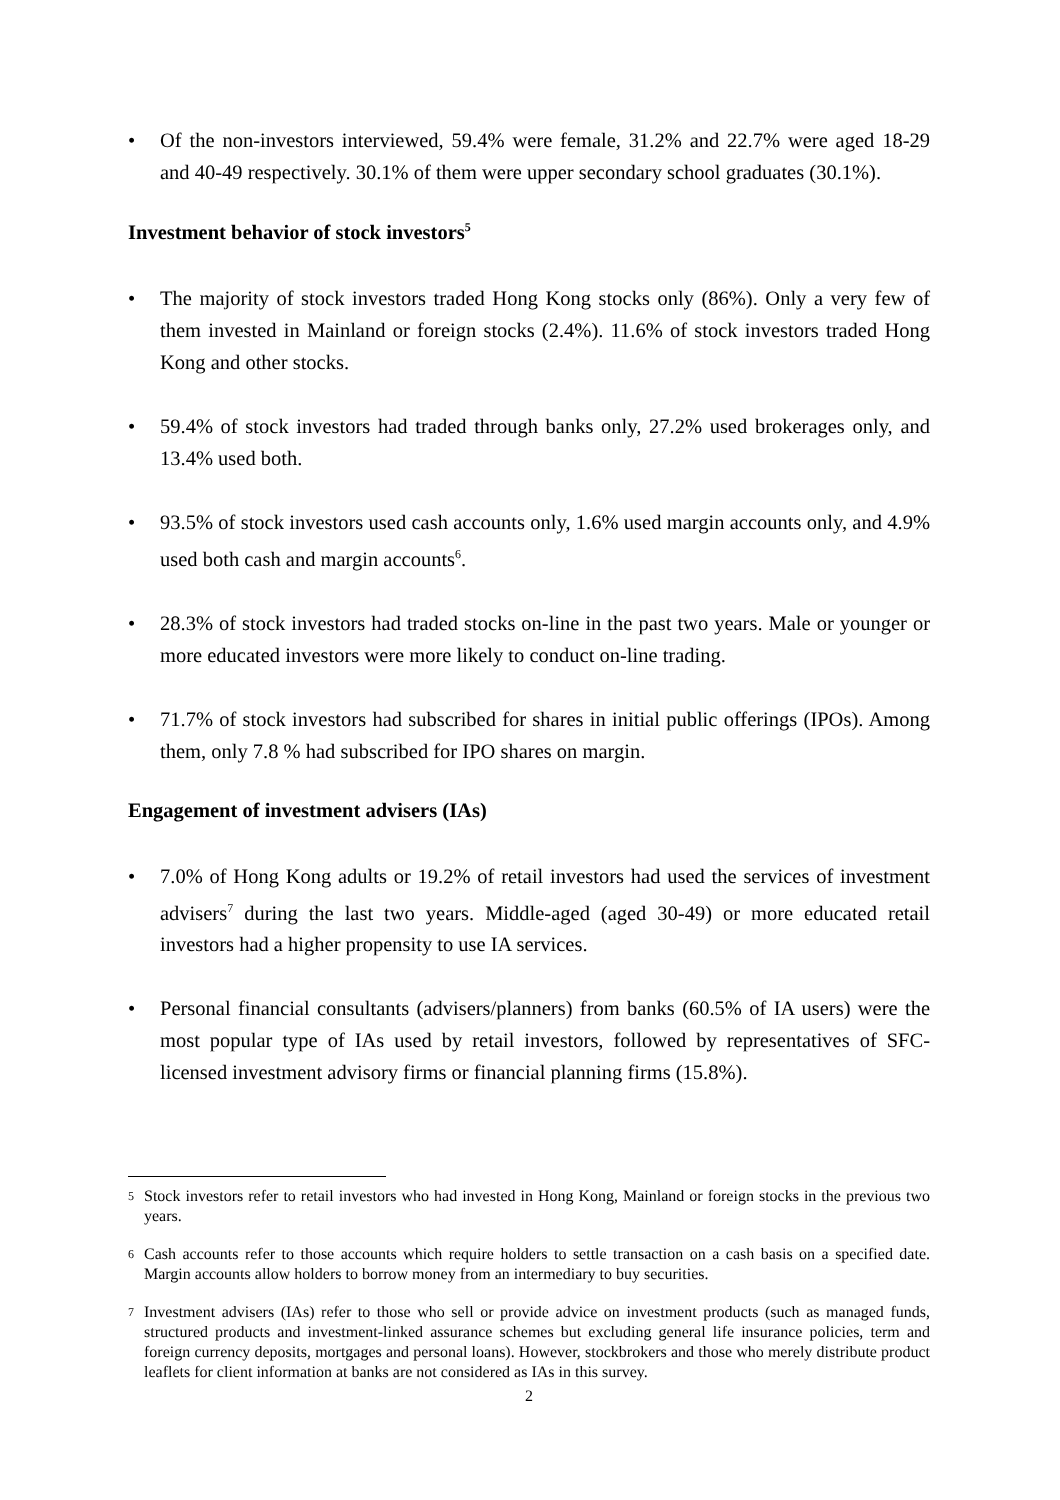• Of the non-investors interviewed, 59.4% were female, 31.2% and 22.7% were aged 18-29 and 40-49 respectively. 30.1% of them were upper secondary school graduates (30.1%).
Investment behavior of stock investors<sup>5</sup>
• The majority of stock investors traded Hong Kong stocks only (86%). Only a very few of them invested in Mainland or foreign stocks (2.4%). 11.6% of stock investors traded Hong Kong and other stocks.
• 59.4% of stock investors had traded through banks only, 27.2% used brokerages only, and 13.4% used both.
• 93.5% of stock investors used cash accounts only, 1.6% used margin accounts only, and 4.9% used both cash and margin accounts<sup>6</sup>.
• 28.3% of stock investors had traded stocks on-line in the past two years. Male or younger or more educated investors were more likely to conduct on-line trading.
• 71.7% of stock investors had subscribed for shares in initial public offerings (IPOs). Among them, only 7.8 % had subscribed for IPO shares on margin.
Engagement of investment advisers (IAs)
• 7.0% of Hong Kong adults or 19.2% of retail investors had used the services of investment advisers<sup>7</sup> during the last two years. Middle-aged (aged 30-49) or more educated retail investors had a higher propensity to use IA services.
• Personal financial consultants (advisers/planners) from banks (60.5% of IA users) were the most popular type of IAs used by retail investors, followed by representatives of SFC-licensed investment advisory firms or financial planning firms (15.8%).
<sup>5</sup> Stock investors refer to retail investors who had invested in Hong Kong, Mainland or foreign stocks in the previous two years.
<sup>6</sup> Cash accounts refer to those accounts which require holders to settle transaction on a cash basis on a specified date. Margin accounts allow holders to borrow money from an intermediary to buy securities.
<sup>7</sup> Investment advisers (IAs) refer to those who sell or provide advice on investment products (such as managed funds, structured products and investment-linked assurance schemes but excluding general life insurance policies, term and foreign currency deposits, mortgages and personal loans). However, stockbrokers and those who merely distribute product leaflets for client information at banks are not considered as IAs in this survey.
2